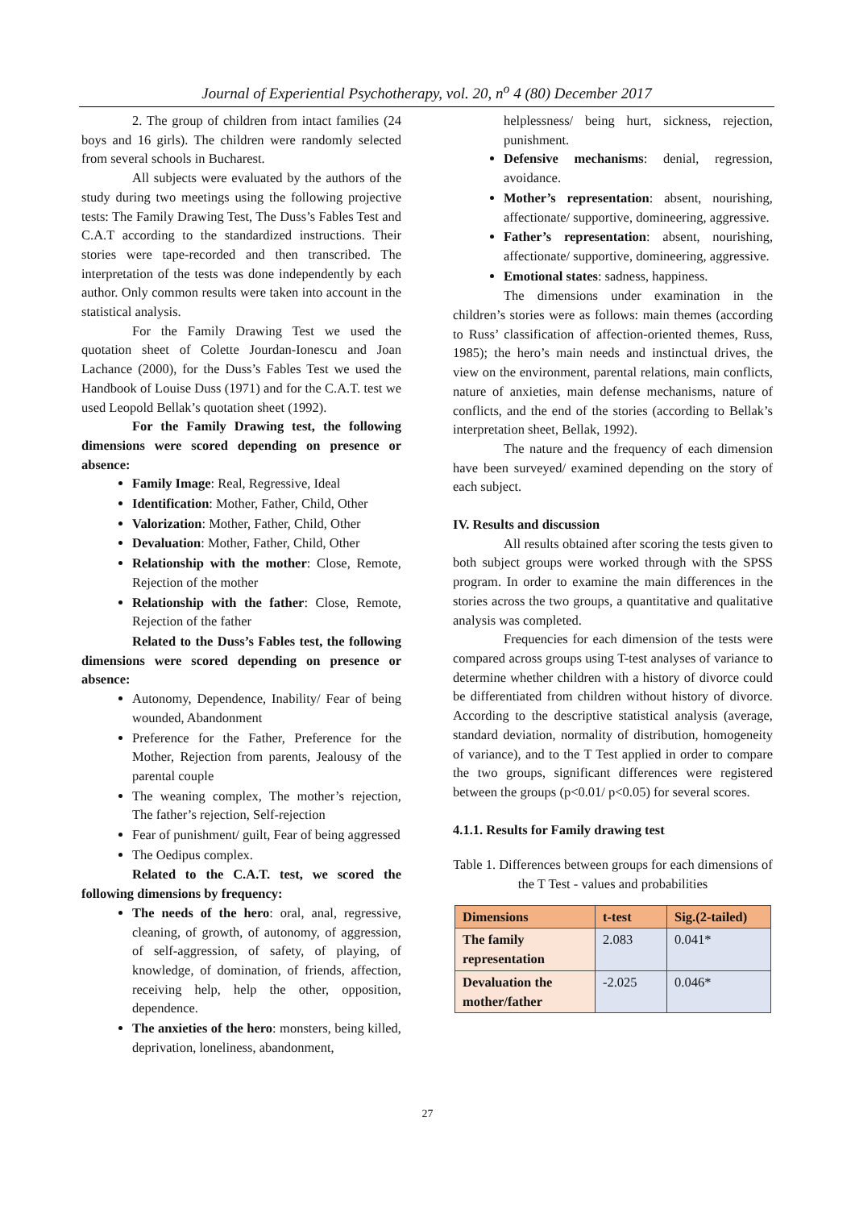Journal of Experiential Psychotherapy, vol. 20, n<sup>o</sup> 4 (80) December 2017
2. The group of children from intact families (24 boys and 16 girls). The children were randomly selected from several schools in Bucharest.
All subjects were evaluated by the authors of the study during two meetings using the following projective tests: The Family Drawing Test, The Duss’s Fables Test and C.A.T according to the standardized instructions. Their stories were tape-recorded and then transcribed. The interpretation of the tests was done independently by each author. Only common results were taken into account in the statistical analysis.
For the Family Drawing Test we used the quotation sheet of Colette Jourdan-Ionescu and Joan Lachance (2000), for the Duss’s Fables Test we used the Handbook of Louise Duss (1971) and for the C.A.T. test we used Leopold Bellak’s quotation sheet (1992).
For the Family Drawing test, the following dimensions were scored depending on presence or absence:
Family Image: Real, Regressive, Ideal
Identification: Mother, Father, Child, Other
Valorization: Mother, Father, Child, Other
Devaluation: Mother, Father, Child, Other
Relationship with the mother: Close, Remote, Rejection of the mother
Relationship with the father: Close, Remote, Rejection of the father
Related to the Duss’s Fables test, the following dimensions were scored depending on presence or absence:
Autonomy, Dependence, Inability/ Fear of being wounded, Abandonment
Preference for the Father, Preference for the Mother, Rejection from parents, Jealousy of the parental couple
The weaning complex, The mother’s rejection, The father’s rejection, Self-rejection
Fear of punishment/ guilt, Fear of being aggressed
The Oedipus complex.
Related to the C.A.T. test, we scored the following dimensions by frequency:
The needs of the hero: oral, anal, regressive, cleaning, of growth, of autonomy, of aggression, of self-aggression, of safety, of playing, of knowledge, of domination, of friends, affection, receiving help, help the other, opposition, dependence.
The anxieties of the hero: monsters, being killed, deprivation, loneliness, abandonment,
helplessness/ being hurt, sickness, rejection, punishment.
Defensive mechanisms: denial, regression, avoidance.
Mother’s representation: absent, nourishing, affectionate/ supportive, domineering, aggressive.
Father’s representation: absent, nourishing, affectionate/ supportive, domineering, aggressive.
Emotional states: sadness, happiness.
The dimensions under examination in the children’s stories were as follows: main themes (according to Russ’ classification of affection-oriented themes, Russ, 1985); the hero’s main needs and instinctual drives, the view on the environment, parental relations, main conflicts, nature of anxieties, main defense mechanisms, nature of conflicts, and the end of the stories (according to Bellak’s interpretation sheet, Bellak, 1992).
The nature and the frequency of each dimension have been surveyed/ examined depending on the story of each subject.
IV. Results and discussion
All results obtained after scoring the tests given to both subject groups were worked through with the SPSS program. In order to examine the main differences in the stories across the two groups, a quantitative and qualitative analysis was completed.
Frequencies for each dimension of the tests were compared across groups using T-test analyses of variance to determine whether children with a history of divorce could be differentiated from children without history of divorce. According to the descriptive statistical analysis (average, standard deviation, normality of distribution, homogeneity of variance), and to the T Test applied in order to compare the two groups, significant differences were registered between the groups (p<0.01/ p<0.05) for several scores.
4.1.1. Results for Family drawing test
Table 1. Differences between groups for each dimensions of the T Test - values and probabilities
| Dimensions | t-test | Sig.(2-tailed) |
| --- | --- | --- |
| The family representation | 2.083 | 0.041* |
| Devaluation the mother/father | -2.025 | 0.046* |
27